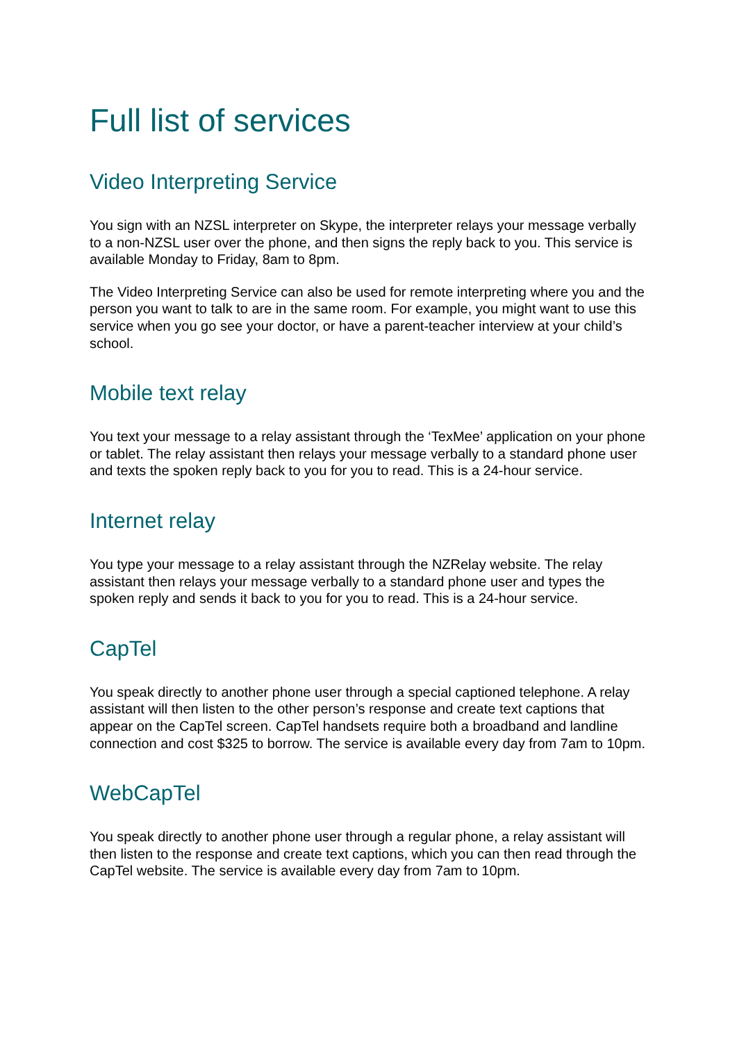Full list of services
Video Interpreting Service
You sign with an NZSL interpreter on Skype, the interpreter relays your message verbally to a non-NZSL user over the phone, and then signs the reply back to you. This service is available Monday to Friday, 8am to 8pm.
The Video Interpreting Service can also be used for remote interpreting where you and the person you want to talk to are in the same room. For example, you might want to use this service when you go see your doctor, or have a parent-teacher interview at your child’s school.
Mobile text relay
You text your message to a relay assistant through the ‘TexMee’ application on your phone or tablet. The relay assistant then relays your message verbally to a standard phone user and texts the spoken reply back to you for you to read. This is a 24-hour service.
Internet relay
You type your message to a relay assistant through the NZRelay website. The relay assistant then relays your message verbally to a standard phone user and types the spoken reply and sends it back to you for you to read. This is a 24-hour service.
CapTel
You speak directly to another phone user through a special captioned telephone. A relay assistant will then listen to the other person’s response and create text captions that appear on the CapTel screen. CapTel handsets require both a broadband and landline connection and cost $325 to borrow. The service is available every day from 7am to 10pm.
WebCapTel
You speak directly to another phone user through a regular phone, a relay assistant will then listen to the response and create text captions, which you can then read through the CapTel website. The service is available every day from 7am to 10pm.